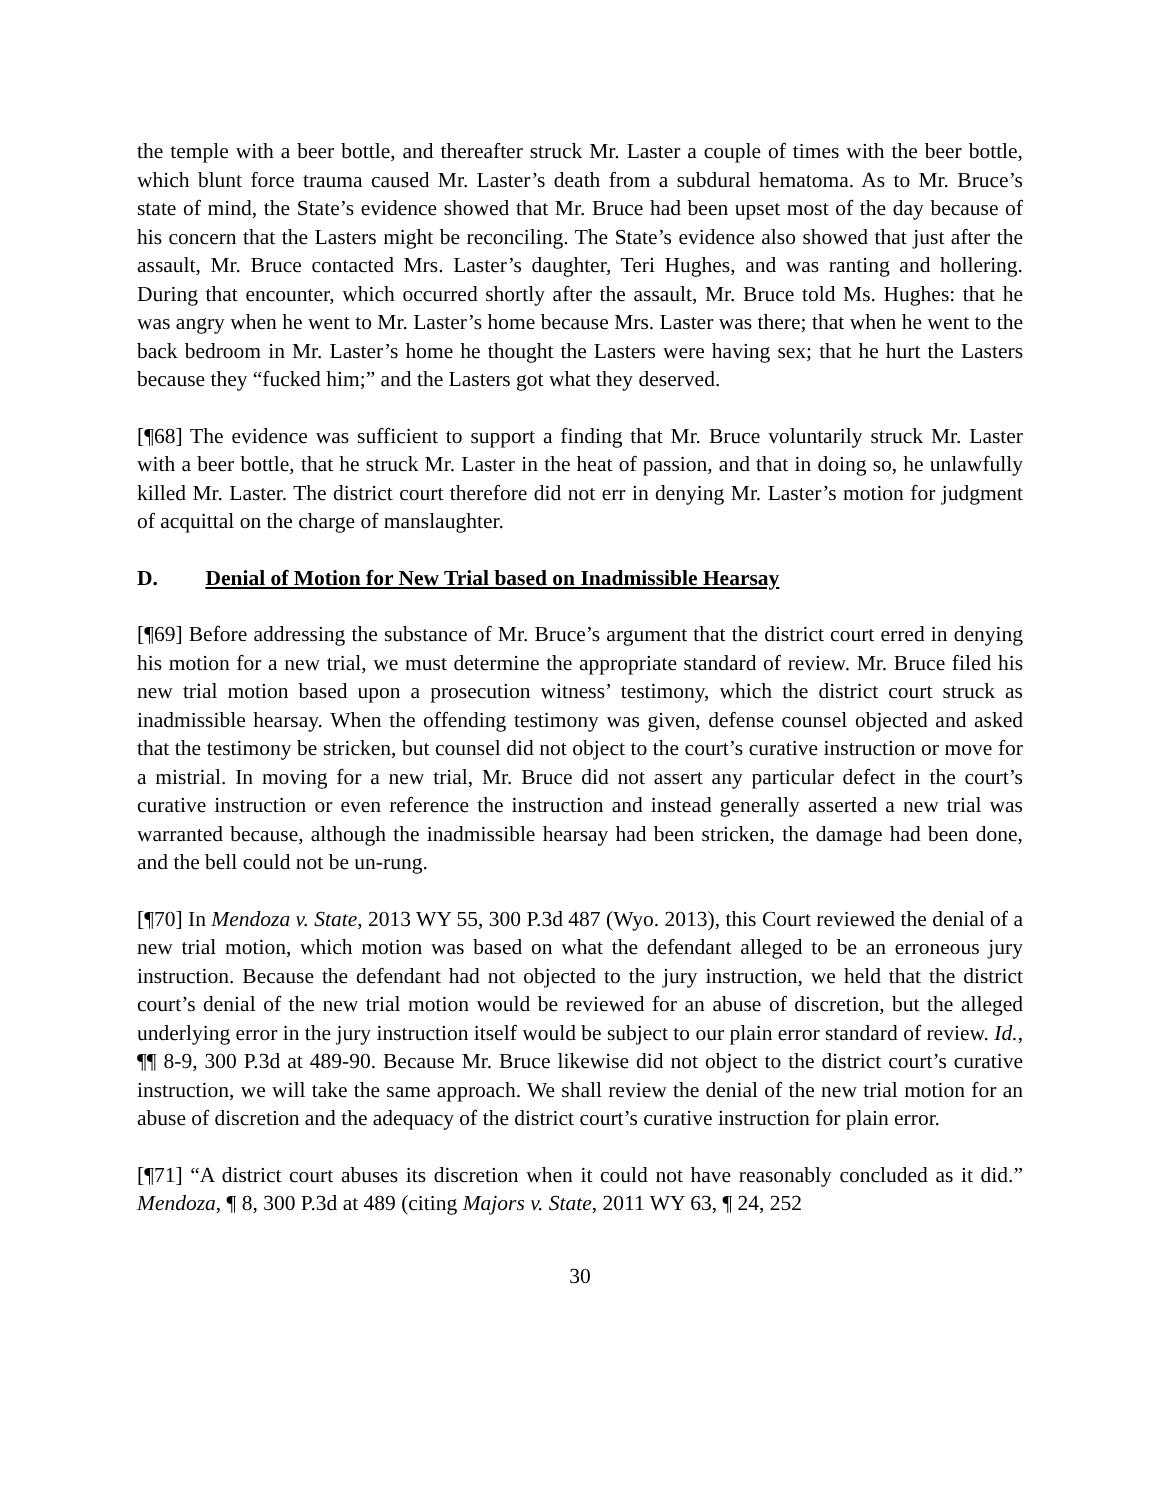the temple with a beer bottle, and thereafter struck Mr. Laster a couple of times with the beer bottle, which blunt force trauma caused Mr. Laster’s death from a subdural hematoma. As to Mr. Bruce’s state of mind, the State’s evidence showed that Mr. Bruce had been upset most of the day because of his concern that the Lasters might be reconciling. The State’s evidence also showed that just after the assault, Mr. Bruce contacted Mrs. Laster’s daughter, Teri Hughes, and was ranting and hollering. During that encounter, which occurred shortly after the assault, Mr. Bruce told Ms. Hughes: that he was angry when he went to Mr. Laster’s home because Mrs. Laster was there; that when he went to the back bedroom in Mr. Laster’s home he thought the Lasters were having sex; that he hurt the Lasters because they “fucked him;” and the Lasters got what they deserved.
[¶68] The evidence was sufficient to support a finding that Mr. Bruce voluntarily struck Mr. Laster with a beer bottle, that he struck Mr. Laster in the heat of passion, and that in doing so, he unlawfully killed Mr. Laster. The district court therefore did not err in denying Mr. Laster’s motion for judgment of acquittal on the charge of manslaughter.
D. Denial of Motion for New Trial based on Inadmissible Hearsay
[¶69] Before addressing the substance of Mr. Bruce’s argument that the district court erred in denying his motion for a new trial, we must determine the appropriate standard of review. Mr. Bruce filed his new trial motion based upon a prosecution witness’ testimony, which the district court struck as inadmissible hearsay. When the offending testimony was given, defense counsel objected and asked that the testimony be stricken, but counsel did not object to the court’s curative instruction or move for a mistrial. In moving for a new trial, Mr. Bruce did not assert any particular defect in the court’s curative instruction or even reference the instruction and instead generally asserted a new trial was warranted because, although the inadmissible hearsay had been stricken, the damage had been done, and the bell could not be un-rung.
[¶70] In Mendoza v. State, 2013 WY 55, 300 P.3d 487 (Wyo. 2013), this Court reviewed the denial of a new trial motion, which motion was based on what the defendant alleged to be an erroneous jury instruction. Because the defendant had not objected to the jury instruction, we held that the district court’s denial of the new trial motion would be reviewed for an abuse of discretion, but the alleged underlying error in the jury instruction itself would be subject to our plain error standard of review. Id., ¶¶ 8-9, 300 P.3d at 489-90. Because Mr. Bruce likewise did not object to the district court’s curative instruction, we will take the same approach. We shall review the denial of the new trial motion for an abuse of discretion and the adequacy of the district court’s curative instruction for plain error.
[¶71] “A district court abuses its discretion when it could not have reasonably concluded as it did.” Mendoza, ¶ 8, 300 P.3d at 489 (citing Majors v. State, 2011 WY 63, ¶ 24, 252
30